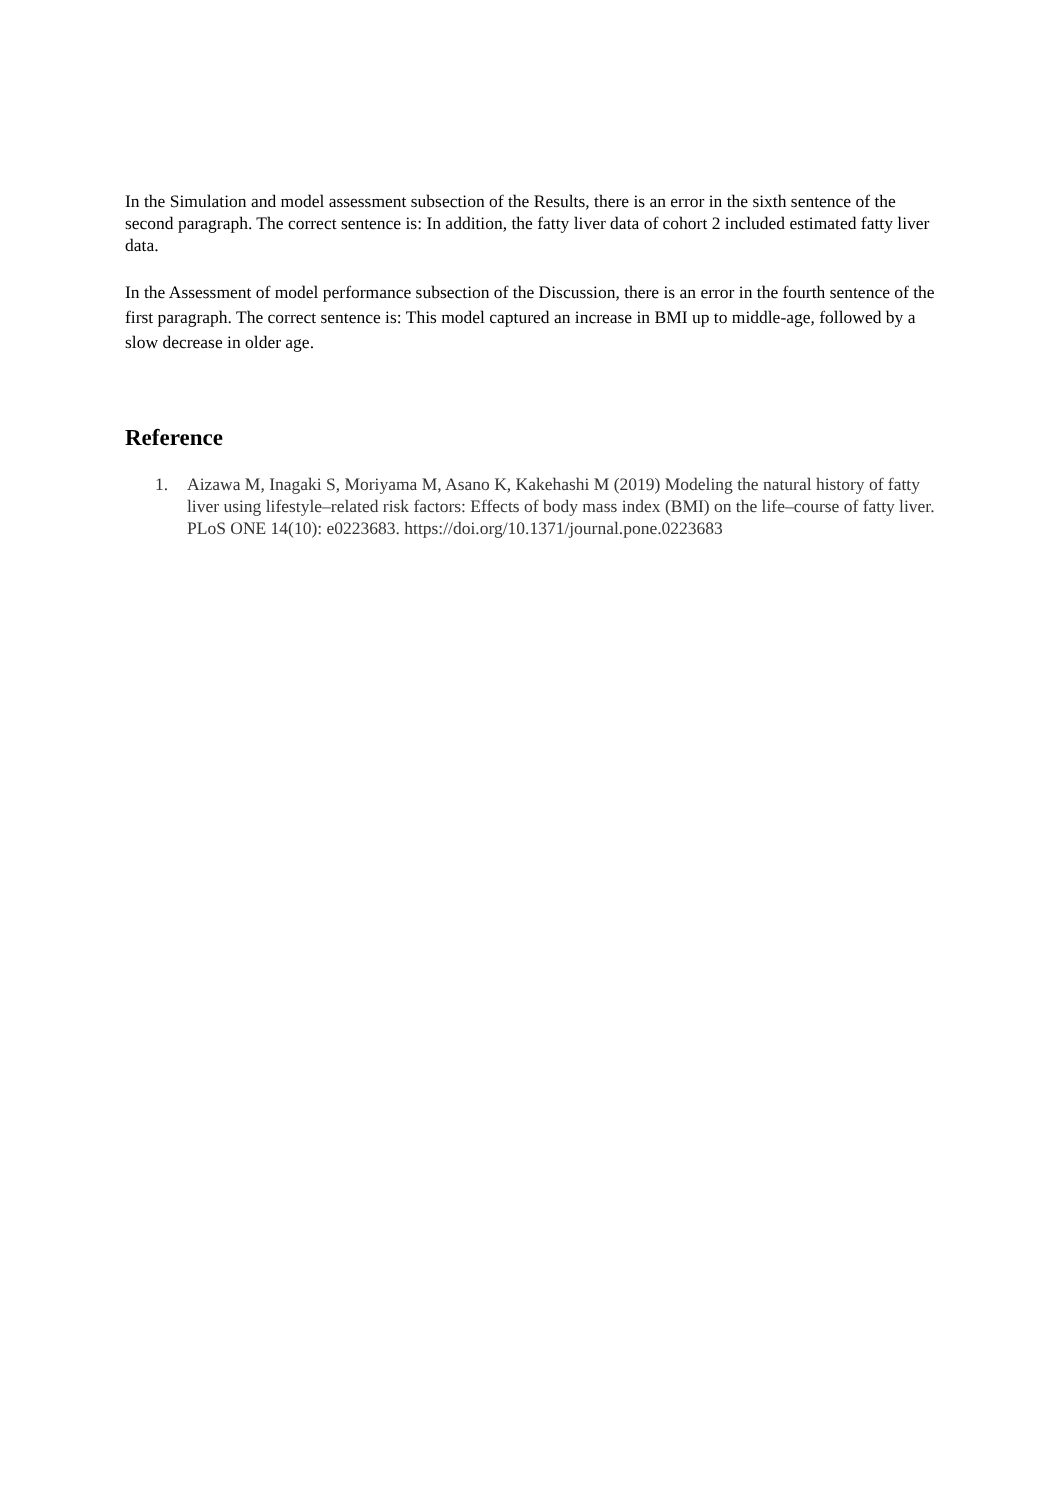In the Simulation and model assessment subsection of the Results, there is an error in the sixth sentence of the second paragraph. The correct sentence is: In addition, the fatty liver data of cohort 2 included estimated fatty liver data.
In the Assessment of model performance subsection of the Discussion, there is an error in the fourth sentence of the first paragraph. The correct sentence is: This model captured an increase in BMI up to middle-age, followed by a slow decrease in older age.
Reference
1. Aizawa M, Inagaki S, Moriyama M, Asano K, Kakehashi M (2019) Modeling the natural history of fatty liver using lifestyle–related risk factors: Effects of body mass index (BMI) on the life–course of fatty liver. PLoS ONE 14(10): e0223683. https://doi.org/10.1371/journal.pone.0223683